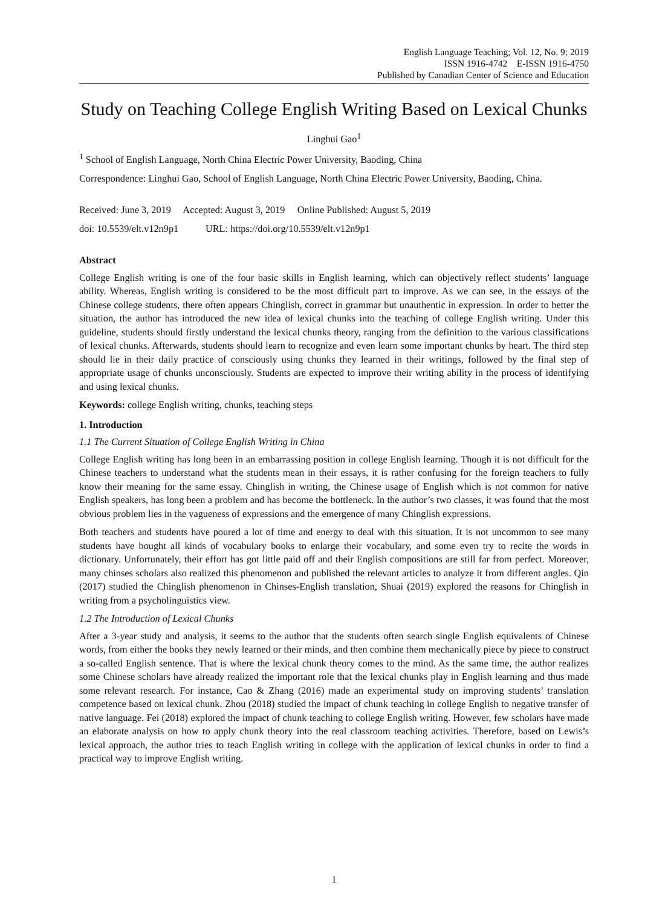English Language Teaching; Vol. 12, No. 9; 2019
ISSN 1916-4742 E-ISSN 1916-4750
Published by Canadian Center of Science and Education
Study on Teaching College English Writing Based on Lexical Chunks
Linghui Gao<sup>1</sup>
<sup>1</sup> School of English Language, North China Electric Power University, Baoding, China
Correspondence: Linghui Gao, School of English Language, North China Electric Power University, Baoding, China.
Received: June 3, 2019 Accepted: August 3, 2019 Online Published: August 5, 2019
doi: 10.5539/elt.v12n9p1 URL: https://doi.org/10.5539/elt.v12n9p1
Abstract
College English writing is one of the four basic skills in English learning, which can objectively reflect students’ language ability. Whereas, English writing is considered to be the most difficult part to improve. As we can see, in the essays of the Chinese college students, there often appears Chinglish, correct in grammar but unauthentic in expression. In order to better the situation, the author has introduced the new idea of lexical chunks into the teaching of college English writing. Under this guideline, students should firstly understand the lexical chunks theory, ranging from the definition to the various classifications of lexical chunks. Afterwards, students should learn to recognize and even learn some important chunks by heart. The third step should lie in their daily practice of consciously using chunks they learned in their writings, followed by the final step of appropriate usage of chunks unconsciously. Students are expected to improve their writing ability in the process of identifying and using lexical chunks.
Keywords: college English writing, chunks, teaching steps
1. Introduction
1.1 The Current Situation of College English Writing in China
College English writing has long been in an embarrassing position in college English learning. Though it is not difficult for the Chinese teachers to understand what the students mean in their essays, it is rather confusing for the foreign teachers to fully know their meaning for the same essay. Chinglish in writing, the Chinese usage of English which is not common for native English speakers, has long been a problem and has become the bottleneck. In the author’s two classes, it was found that the most obvious problem lies in the vagueness of expressions and the emergence of many Chinglish expressions.
Both teachers and students have poured a lot of time and energy to deal with this situation. It is not uncommon to see many students have bought all kinds of vocabulary books to enlarge their vocabulary, and some even try to recite the words in dictionary. Unfortunately, their effort has got little paid off and their English compositions are still far from perfect. Moreover, many chinses scholars also realized this phenomenon and published the relevant articles to analyze it from different angles. Qin (2017) studied the Chinglish phenomenon in Chinses-English translation, Shuai (2019) explored the reasons for Chinglish in writing from a psycholinguistics view.
1.2 The Introduction of Lexical Chunks
After a 3-year study and analysis, it seems to the author that the students often search single English equivalents of Chinese words, from either the books they newly learned or their minds, and then combine them mechanically piece by piece to construct a so-called English sentence. That is where the lexical chunk theory comes to the mind. As the same time, the author realizes some Chinese scholars have already realized the important role that the lexical chunks play in English learning and thus made some relevant research. For instance, Cao & Zhang (2016) made an experimental study on improving students’ translation competence based on lexical chunk. Zhou (2018) studied the impact of chunk teaching in college English to negative transfer of native language. Fei (2018) explored the impact of chunk teaching to college English writing. However, few scholars have made an elaborate analysis on how to apply chunk theory into the real classroom teaching activities. Therefore, based on Lewis’s lexical approach, the author tries to teach English writing in college with the application of lexical chunks in order to find a practical way to improve English writing.
1